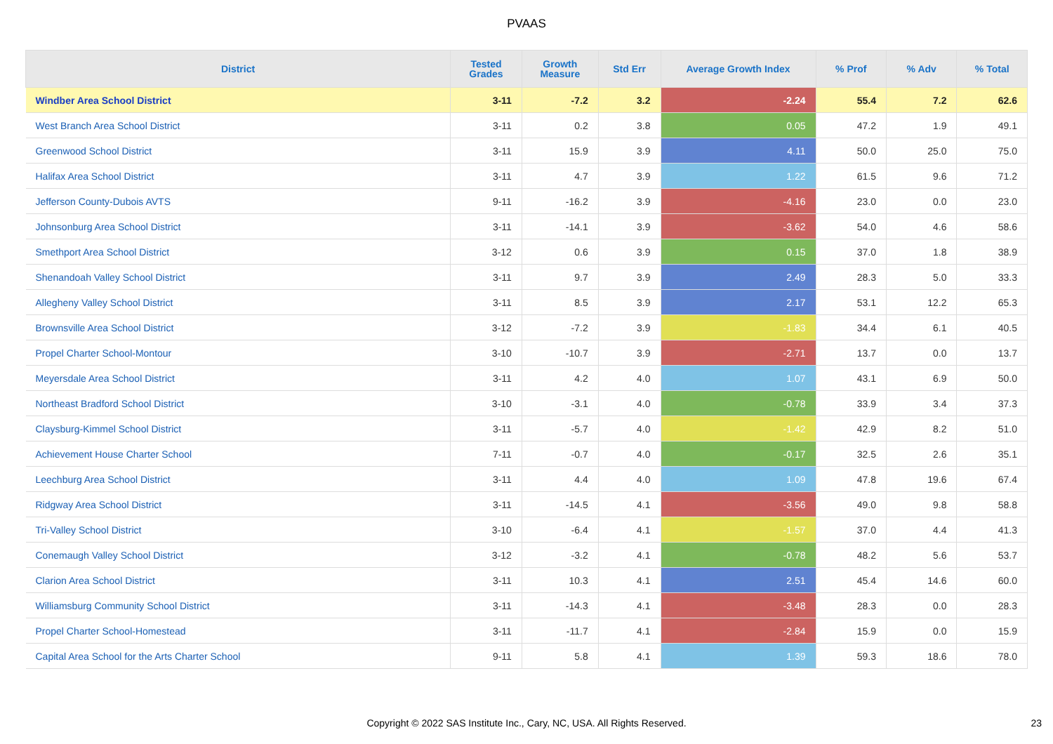PVAAS
| District | Tested Grades | Growth Measure | Std Err | Average Growth Index | % Prof | % Adv | % Total |
| --- | --- | --- | --- | --- | --- | --- | --- |
| Windber Area School District | 3-11 | -7.2 | 3.2 | -2.24 | 55.4 | 7.2 | 62.6 |
| West Branch Area School District | 3-11 | 0.2 | 3.8 | 0.05 | 47.2 | 1.9 | 49.1 |
| Greenwood School District | 3-11 | 15.9 | 3.9 | 4.11 | 50.0 | 25.0 | 75.0 |
| Halifax Area School District | 3-11 | 4.7 | 3.9 | 1.22 | 61.5 | 9.6 | 71.2 |
| Jefferson County-Dubois AVTS | 9-11 | -16.2 | 3.9 | -4.16 | 23.0 | 0.0 | 23.0 |
| Johnsonburg Area School District | 3-11 | -14.1 | 3.9 | -3.62 | 54.0 | 4.6 | 58.6 |
| Smethport Area School District | 3-12 | 0.6 | 3.9 | 0.15 | 37.0 | 1.8 | 38.9 |
| Shenandoah Valley School District | 3-11 | 9.7 | 3.9 | 2.49 | 28.3 | 5.0 | 33.3 |
| Allegheny Valley School District | 3-11 | 8.5 | 3.9 | 2.17 | 53.1 | 12.2 | 65.3 |
| Brownsville Area School District | 3-12 | -7.2 | 3.9 | -1.83 | 34.4 | 6.1 | 40.5 |
| Propel Charter School-Montour | 3-10 | -10.7 | 3.9 | -2.71 | 13.7 | 0.0 | 13.7 |
| Meyersdale Area School District | 3-11 | 4.2 | 4.0 | 1.07 | 43.1 | 6.9 | 50.0 |
| Northeast Bradford School District | 3-10 | -3.1 | 4.0 | -0.78 | 33.9 | 3.4 | 37.3 |
| Claysburg-Kimmel School District | 3-11 | -5.7 | 4.0 | -1.42 | 42.9 | 8.2 | 51.0 |
| Achievement House Charter School | 7-11 | -0.7 | 4.0 | -0.17 | 32.5 | 2.6 | 35.1 |
| Leechburg Area School District | 3-11 | 4.4 | 4.0 | 1.09 | 47.8 | 19.6 | 67.4 |
| Ridgway Area School District | 3-11 | -14.5 | 4.1 | -3.56 | 49.0 | 9.8 | 58.8 |
| Tri-Valley School District | 3-10 | -6.4 | 4.1 | -1.57 | 37.0 | 4.4 | 41.3 |
| Conemaugh Valley School District | 3-12 | -3.2 | 4.1 | -0.78 | 48.2 | 5.6 | 53.7 |
| Clarion Area School District | 3-11 | 10.3 | 4.1 | 2.51 | 45.4 | 14.6 | 60.0 |
| Williamsburg Community School District | 3-11 | -14.3 | 4.1 | -3.48 | 28.3 | 0.0 | 28.3 |
| Propel Charter School-Homestead | 3-11 | -11.7 | 4.1 | -2.84 | 15.9 | 0.0 | 15.9 |
| Capital Area School for the Arts Charter School | 9-11 | 5.8 | 4.1 | 1.39 | 59.3 | 18.6 | 78.0 |
Copyright © 2022 SAS Institute Inc., Cary, NC, USA. All Rights Reserved. 23